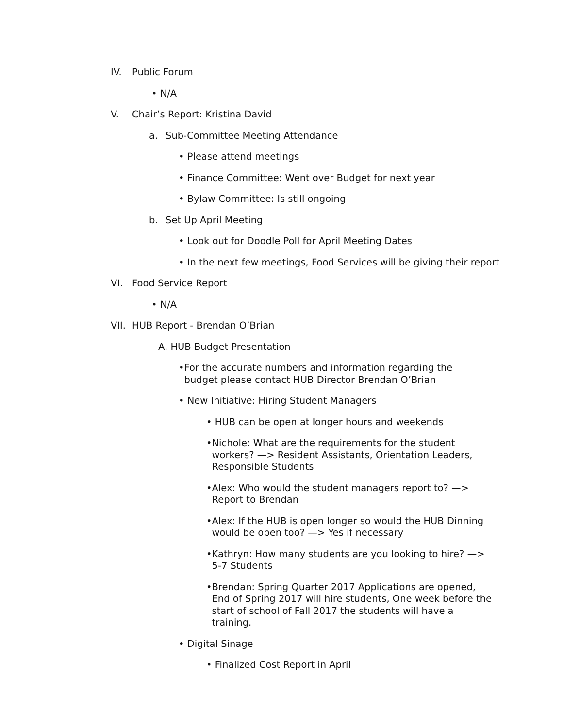IV. Public Forum
• N/A
V. Chair’s Report: Kristina David
a. Sub-Committee Meeting Attendance
• Please attend meetings
• Finance Committee: Went over Budget for next year
• Bylaw Committee: Is still ongoing
b. Set Up April Meeting
• Look out for Doodle Poll for April Meeting Dates
• In the next few meetings, Food Services will be giving their report
VI. Food Service Report
• N/A
VII. HUB Report - Brendan O’Brian
A. HUB Budget Presentation
• For the accurate numbers and information regarding the budget please contact HUB Director Brendan O’Brian
• New Initiative: Hiring Student Managers
• HUB can be open at longer hours and weekends
• Nichole: What are the requirements for the student workers? —> Resident Assistants, Orientation Leaders, Responsible Students
• Alex: Who would the student managers report to? —> Report to Brendan
• Alex: If the HUB is open longer so would the HUB Dinning would be open too? —> Yes if necessary
• Kathryn: How many students are you looking to hire? —> 5-7 Students
• Brendan: Spring Quarter 2017 Applications are opened, End of Spring 2017 will hire students, One week before the start of school of Fall 2017 the students will have a training.
• Digital Sinage
• Finalized Cost Report in April